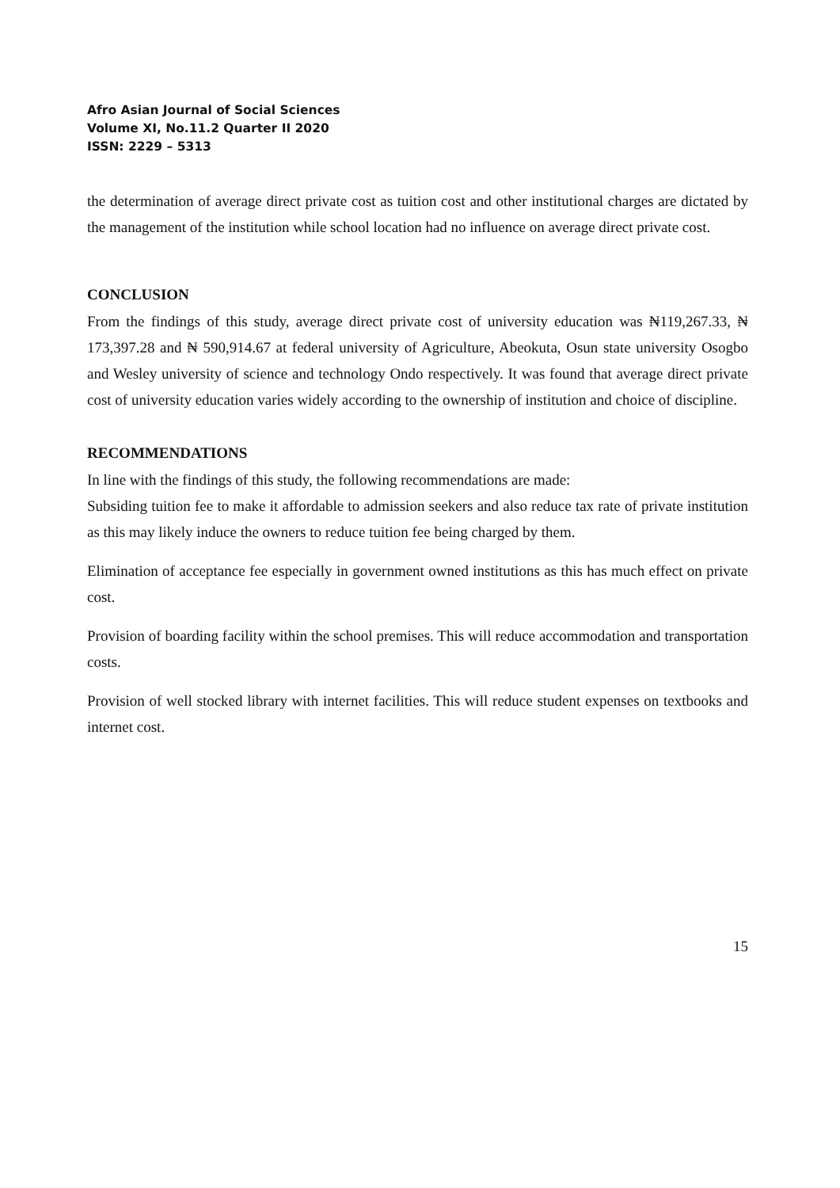Afro Asian Journal of Social Sciences
Volume XI, No.11.2 Quarter II 2020
ISSN: 2229 – 5313
the determination of average direct private cost as tuition cost and other institutional charges are dictated by the management of the institution while school location had no influence on average direct private cost.
CONCLUSION
From the findings of this study, average direct private cost of university education was ₦119,267.33, ₦ 173,397.28 and ₦ 590,914.67 at federal university of Agriculture, Abeokuta, Osun state university Osogbo and Wesley university of science and technology Ondo respectively. It was found that average direct private cost of university education varies widely according to the ownership of institution and choice of discipline.
RECOMMENDATIONS
In line with the findings of this study, the following recommendations are made:
Subsiding tuition fee to make it affordable to admission seekers and also reduce tax rate of private institution as this may likely induce the owners to reduce tuition fee being charged by them.
Elimination of acceptance fee especially in government owned institutions as this has much effect on private cost.
Provision of boarding facility within the school premises. This will reduce accommodation and transportation costs.
Provision of well stocked library with internet facilities. This will reduce student expenses on textbooks and internet cost.
15